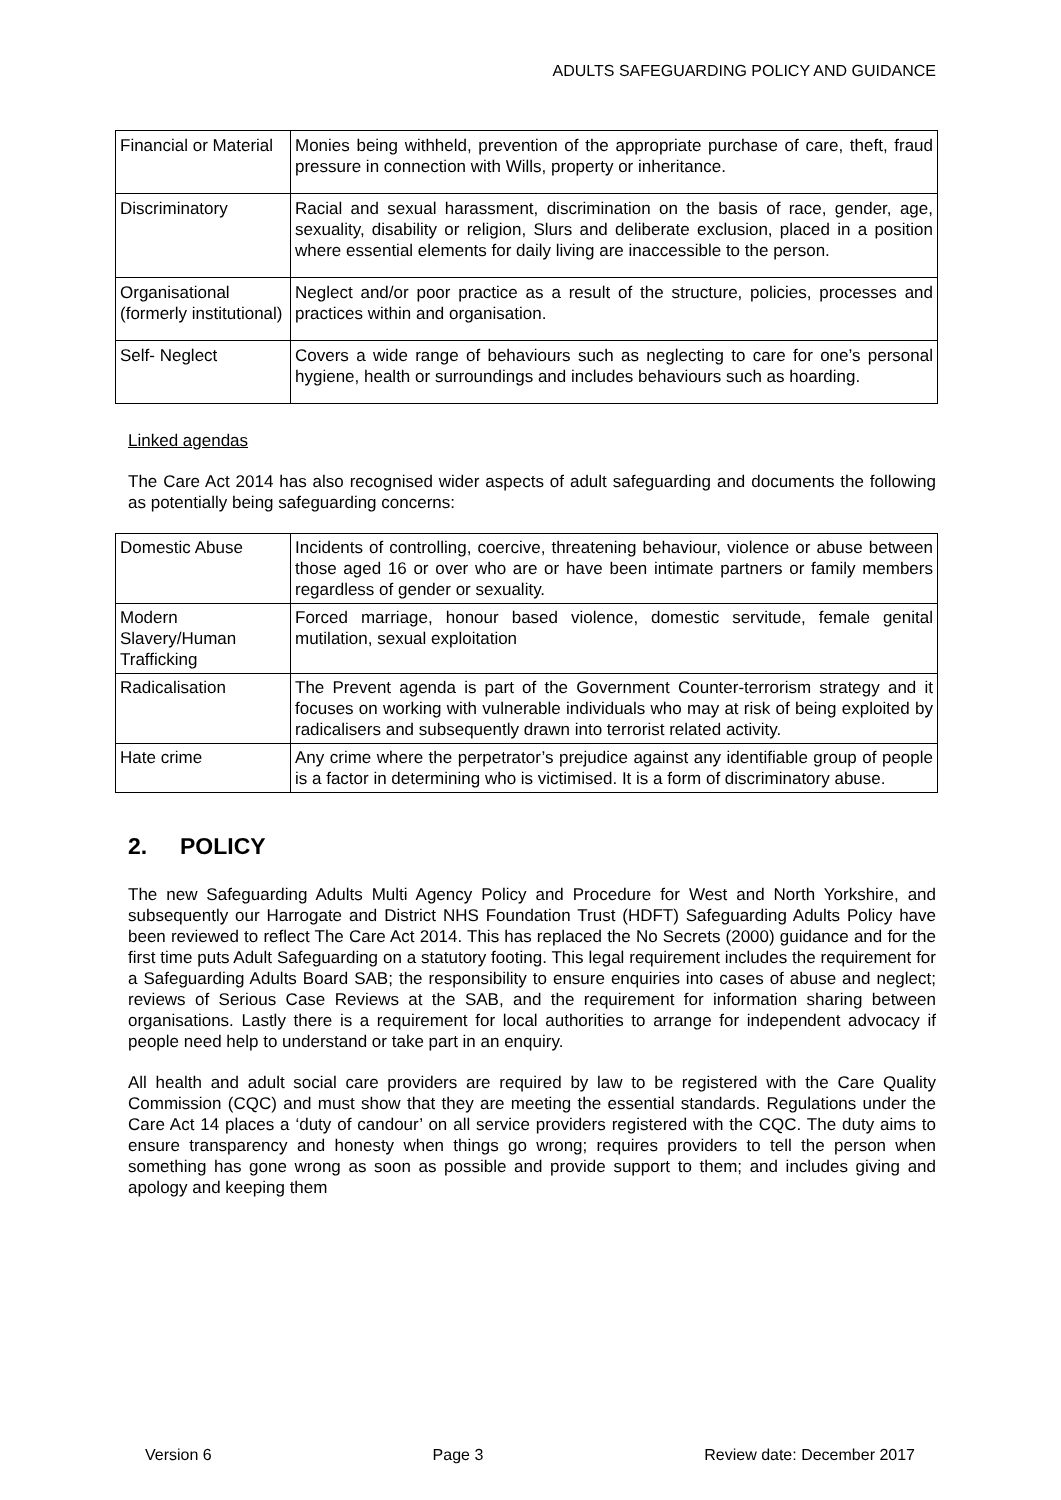ADULTS SAFEGUARDING POLICY AND GUIDANCE
| Financial or Material | Monies being withheld, prevention of the appropriate purchase of care, theft, fraud pressure in connection with Wills, property or inheritance. |
| Discriminatory | Racial and sexual harassment, discrimination on the basis of race, gender, age, sexuality, disability or religion, Slurs and deliberate exclusion, placed in a position where essential elements for daily living are inaccessible to the person. |
| Organisational (formerly institutional) | Neglect and/or poor practice as a result of the structure, policies, processes and practices within and organisation. |
| Self- Neglect | Covers a wide range of behaviours such as neglecting to care for one’s personal hygiene, health or surroundings and includes behaviours such as hoarding. |
Linked agendas
The Care Act 2014 has also recognised wider aspects of adult safeguarding and documents the following as potentially being safeguarding concerns:
| Domestic Abuse | Incidents of controlling, coercive, threatening behaviour, violence or abuse between those aged 16 or over who are or have been intimate partners or family members regardless of gender or sexuality. |
| Modern Slavery/Human Trafficking | Forced marriage, honour based violence, domestic servitude, female genital mutilation, sexual exploitation |
| Radicalisation | The Prevent agenda is part of the Government Counter-terrorism strategy and it focuses on working with vulnerable individuals who may at risk of being exploited by radicalisers and subsequently drawn into terrorist related activity. |
| Hate crime | Any crime where the perpetrator’s prejudice against any identifiable group of people is a factor in determining who is victimised. It is a form of discriminatory abuse. |
2. POLICY
The new Safeguarding Adults Multi Agency Policy and Procedure for West and North Yorkshire, and subsequently our Harrogate and District NHS Foundation Trust (HDFT) Safeguarding Adults Policy have been reviewed to reflect The Care Act 2014. This has replaced the No Secrets (2000) guidance and for the first time puts Adult Safeguarding on a statutory footing. This legal requirement includes the requirement for a Safeguarding Adults Board SAB; the responsibility to ensure enquiries into cases of abuse and neglect; reviews of Serious Case Reviews at the SAB, and the requirement for information sharing between organisations. Lastly there is a requirement for local authorities to arrange for independent advocacy if people need help to understand or take part in an enquiry.
All health and adult social care providers are required by law to be registered with the Care Quality Commission (CQC) and must show that they are meeting the essential standards. Regulations under the Care Act 14 places a ‘duty of candour’ on all service providers registered with the CQC. The duty aims to ensure transparency and honesty when things go wrong; requires providers to tell the person when something has gone wrong as soon as possible and provide support to them; and includes giving and apology and keeping them
Version 6 Page 3 Review date: December 2017